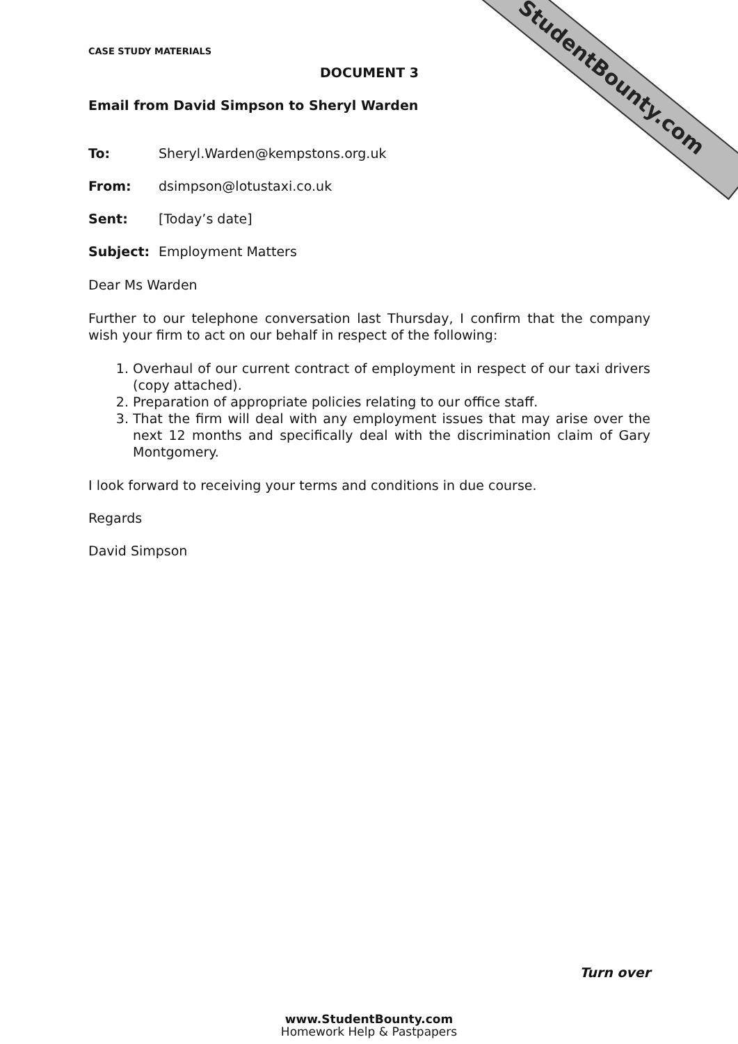StudentBounty.com
CASE STUDY MATERIALS
DOCUMENT 3
Email from David Simpson to Sheryl Warden
To: Sheryl.Warden@kempstons.org.uk
From: dsimpson@lotustaxi.co.uk
Sent: [Today’s date]
Subject: Employment Matters
Dear Ms Warden
Further to our telephone conversation last Thursday, I confirm that the company wish your firm to act on our behalf in respect of the following:
1. Overhaul of our current contract of employment in respect of our taxi drivers (copy attached).
2. Preparation of appropriate policies relating to our office staff.
3. That the firm will deal with any employment issues that may arise over the next 12 months and specifically deal with the discrimination claim of Gary Montgomery.
I look forward to receiving your terms and conditions in due course.
Regards
David Simpson
Turn over
www.StudentBounty.com
Homework Help & Pastpapers